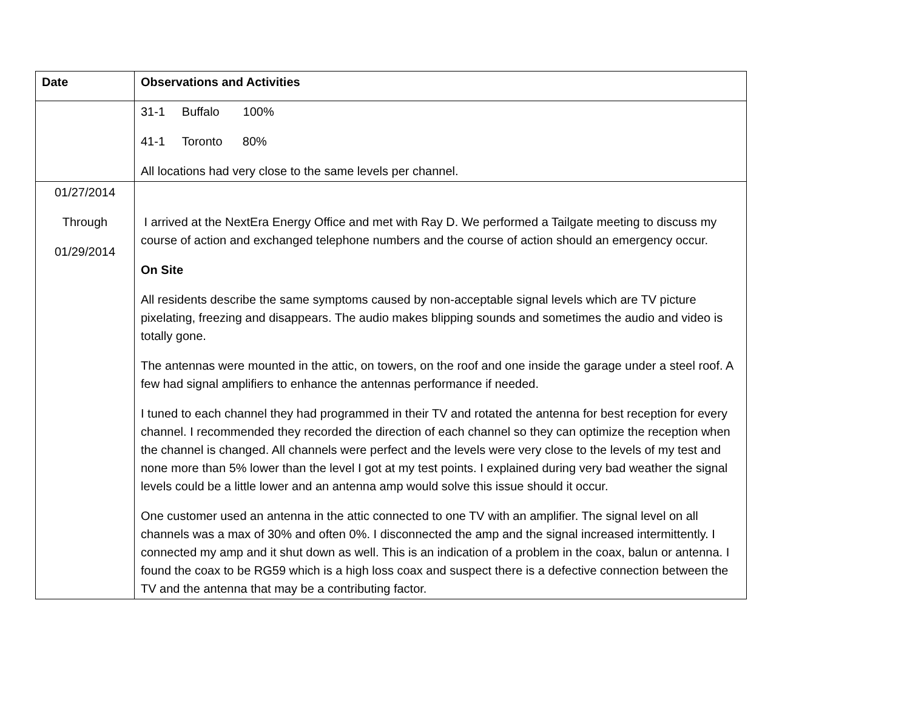| Date | Observations and Activities |
| --- | --- |
| | 31-1 Buffalo 100% 41-1 Toronto 80% All locations had very close to the same levels per channel. |
| 01/27/2014 Through 01/29/2014 | I arrived at the NextEra Energy Office and met with Ray D. We performed a Tailgate meeting to discuss my course of action and exchanged telephone numbers and the course of action should an emergency occur. On Site All residents describe the same symptoms caused by non-acceptable signal levels which are TV picture pixelating, freezing and disappears. The audio makes blipping sounds and sometimes the audio and video is totally gone. The antennas were mounted in the attic, on towers, on the roof and one inside the garage under a steel roof. A few had signal amplifiers to enhance the antennas performance if needed. I tuned to each channel they had programmed in their TV and rotated the antenna for best reception for every channel. I recommended they recorded the direction of each channel so they can optimize the reception when the channel is changed. All channels were perfect and the levels were very close to the levels of my test and none more than 5% lower than the level I got at my test points. I explained during very bad weather the signal levels could be a little lower and an antenna amp would solve this issue should it occur. One customer used an antenna in the attic connected to one TV with an amplifier. The signal level on all channels was a max of 30% and often 0%. I disconnected the amp and the signal increased intermittently. I connected my amp and it shut down as well. This is an indication of a problem in the coax, balun or antenna. I found the coax to be RG59 which is a high loss coax and suspect there is a defective connection between the TV and the antenna that may be a contributing factor. |